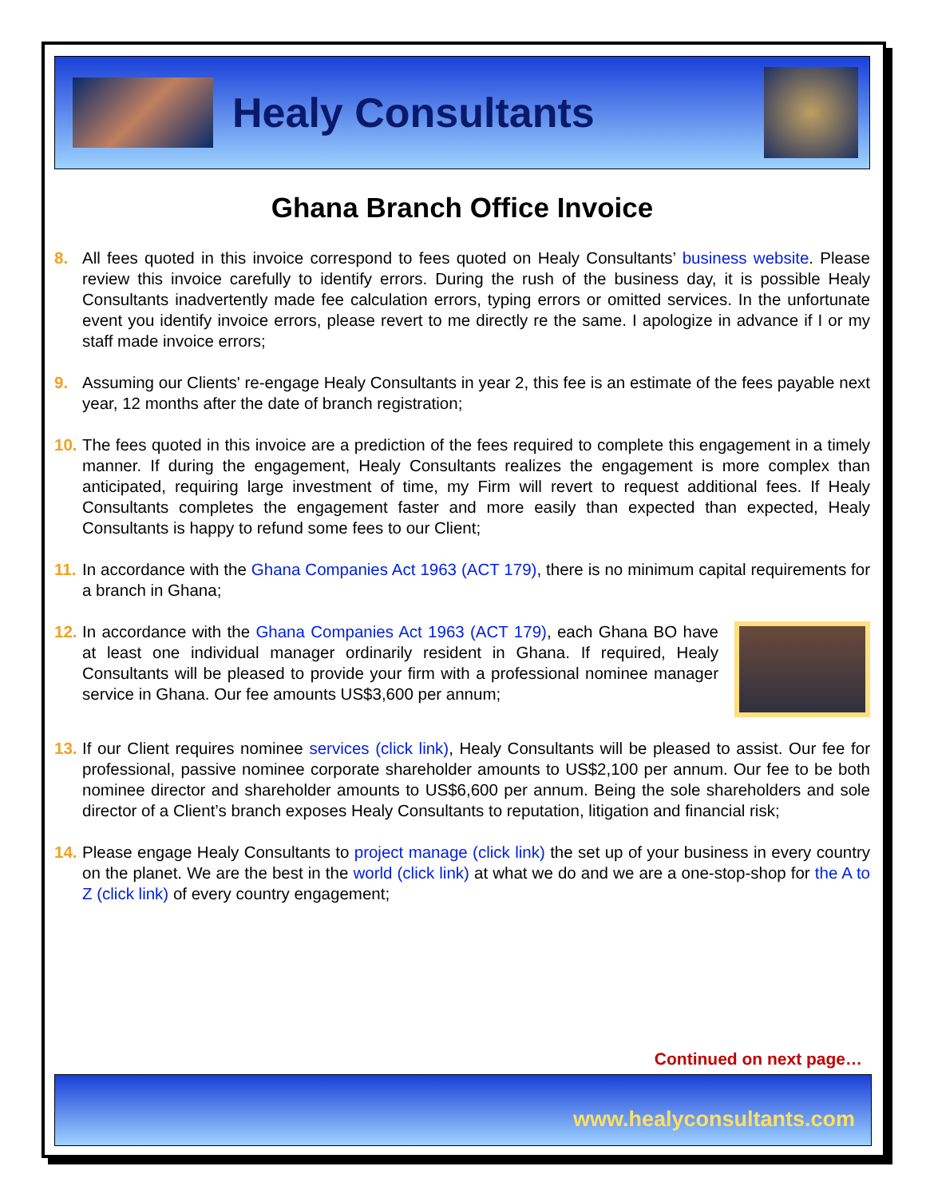Healy Consultants
Ghana Branch Office Invoice
8. All fees quoted in this invoice correspond to fees quoted on Healy Consultants’ business website. Please review this invoice carefully to identify errors. During the rush of the business day, it is possible Healy Consultants inadvertently made fee calculation errors, typing errors or omitted services. In the unfortunate event you identify invoice errors, please revert to me directly re the same. I apologize in advance if I or my staff made invoice errors;
9. Assuming our Clients' re-engage Healy Consultants in year 2, this fee is an estimate of the fees payable next year, 12 months after the date of branch registration;
10. The fees quoted in this invoice are a prediction of the fees required to complete this engagement in a timely manner. If during the engagement, Healy Consultants realizes the engagement is more complex than anticipated, requiring large investment of time, my Firm will revert to request additional fees. If Healy Consultants completes the engagement faster and more easily than expected than expected, Healy Consultants is happy to refund some fees to our Client;
11. In accordance with the Ghana Companies Act 1963 (ACT 179), there is no minimum capital requirements for a branch in Ghana;
12.
In accordance with the Ghana Companies Act 1963 (ACT 179), each Ghana BO have at least one individual manager ordinarily resident in Ghana. If required, Healy Consultants will be pleased to provide your firm with a professional nominee manager service in Ghana. Our fee amounts US$3,600 per annum;
13. If our Client requires nominee services (click link), Healy Consultants will be pleased to assist. Our fee for professional, passive nominee corporate shareholder amounts to US$2,100 per annum. Our fee to be both nominee director and shareholder amounts to US$6,600 per annum. Being the sole shareholders and sole director of a Client’s branch exposes Healy Consultants to reputation, litigation and financial risk;
14. Please engage Healy Consultants to project manage (click link) the set up of your business in every country on the planet. We are the best in the world (click link) at what we do and we are a one-stop-shop for the A to Z (click link) of every country engagement;
Continued on next page…
www.healyconsultants.com